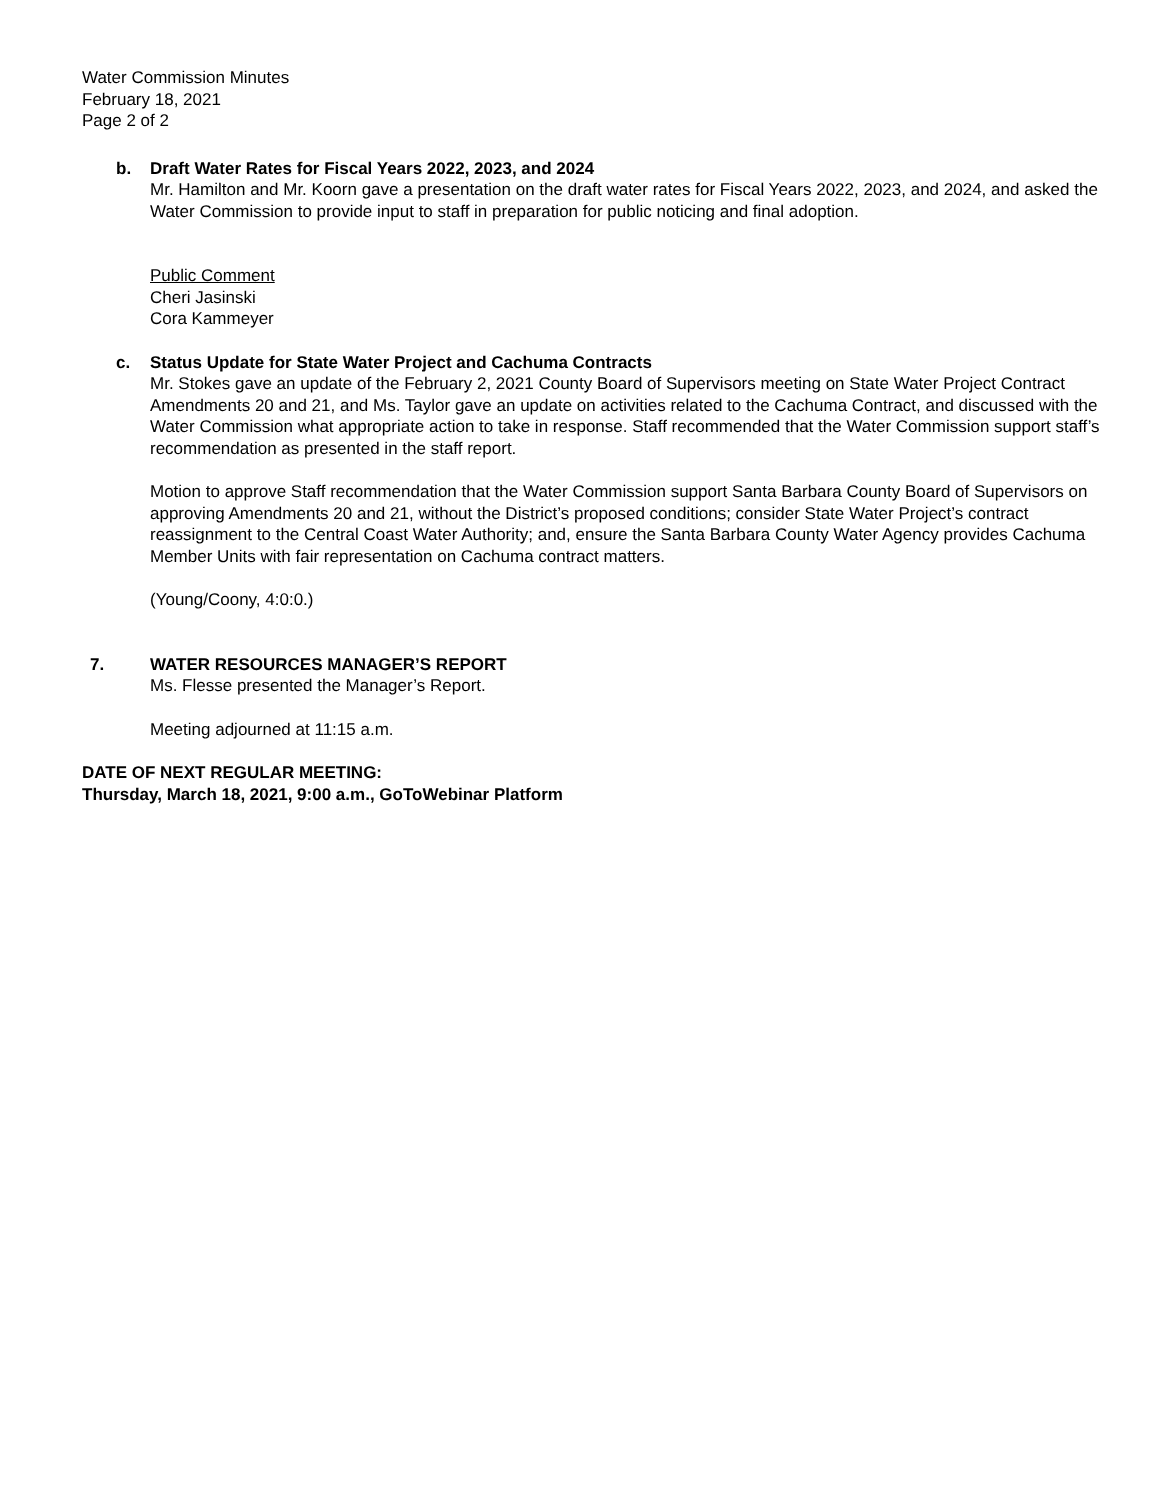Water Commission Minutes
February 18, 2021
Page 2 of 2
b. Draft Water Rates for Fiscal Years 2022, 2023, and 2024
Mr. Hamilton and Mr. Koorn gave a presentation on the draft water rates for Fiscal Years 2022, 2023, and 2024, and asked the Water Commission to provide input to staff in preparation for public noticing and final adoption.
Public Comment
Cheri Jasinski
Cora Kammeyer
c. Status Update for State Water Project and Cachuma Contracts
Mr. Stokes gave an update of the February 2, 2021 County Board of Supervisors meeting on State Water Project Contract Amendments 20 and 21, and Ms. Taylor gave an update on activities related to the Cachuma Contract, and discussed with the Water Commission what appropriate action to take in response. Staff recommended that the Water Commission support staff’s recommendation as presented in the staff report.
Motion to approve Staff recommendation that the Water Commission support Santa Barbara County Board of Supervisors on approving Amendments 20 and 21, without the District’s proposed conditions; consider State Water Project’s contract reassignment to the Central Coast Water Authority; and, ensure the Santa Barbara County Water Agency provides Cachuma Member Units with fair representation on Cachuma contract matters.
(Young/Coony, 4:0:0.)
7. WATER RESOURCES MANAGER’S REPORT
Ms. Flesse presented the Manager’s Report.
Meeting adjourned at 11:15 a.m.
DATE OF NEXT REGULAR MEETING:
Thursday, March 18, 2021, 9:00 a.m., GoToWebinar Platform